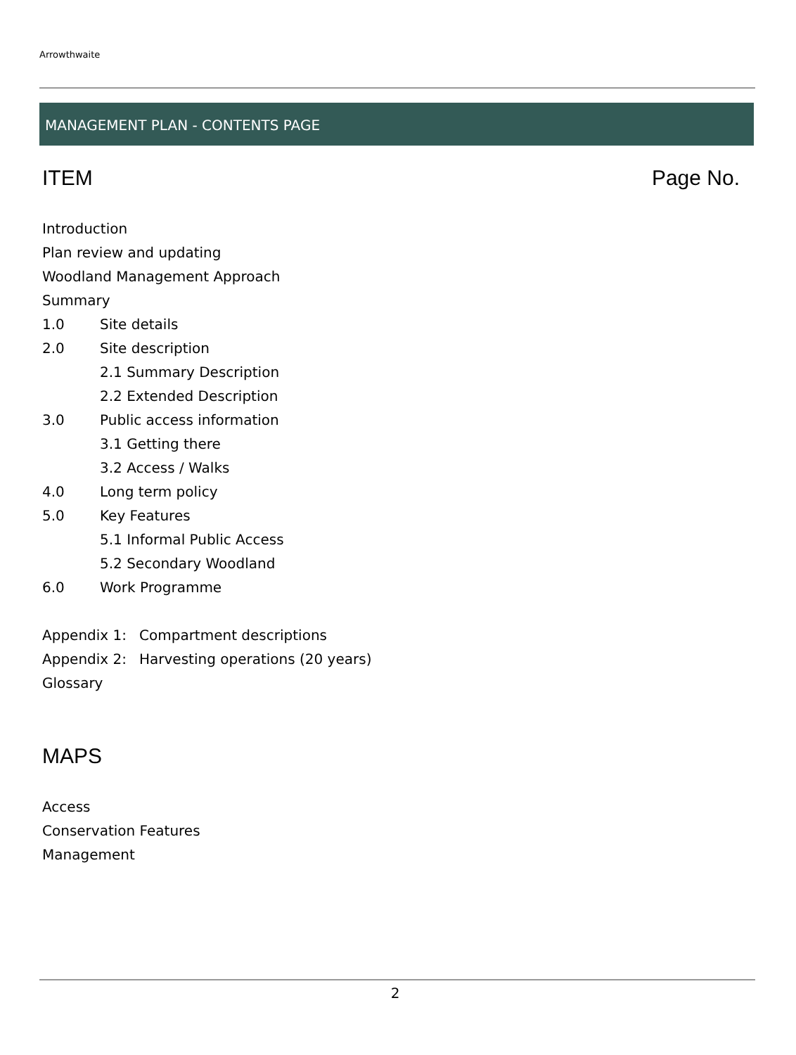Arrowthwaite
MANAGEMENT PLAN - CONTENTS PAGE
ITEM Page No.
Introduction
Plan review and updating
Woodland Management Approach
Summary
1.0 Site details
2.0 Site description
2.1 Summary Description
2.2 Extended Description
3.0 Public access information
3.1 Getting there
3.2 Access / Walks
4.0 Long term policy
5.0 Key Features
5.1 Informal Public Access
5.2 Secondary Woodland
6.0 Work Programme
Appendix 1: Compartment descriptions
Appendix 2: Harvesting operations (20 years)
Glossary
MAPS
Access
Conservation Features
Management
2